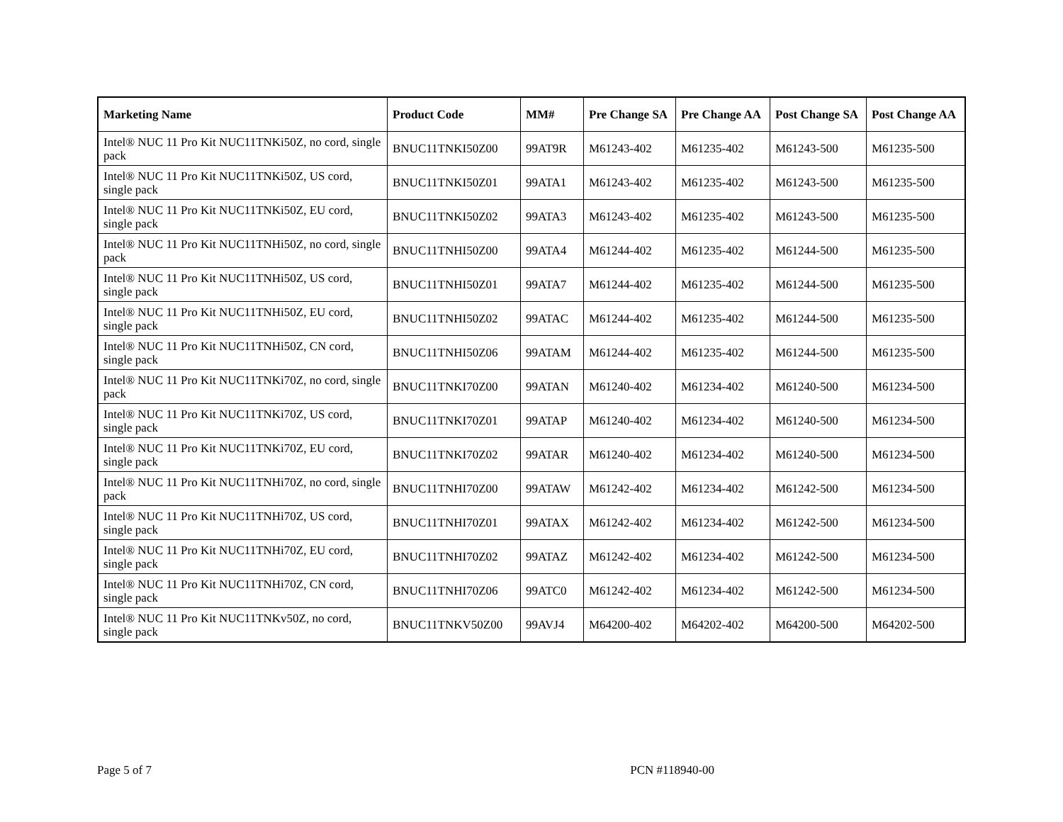| Marketing Name | Product Code | MM# | Pre Change SA | Pre Change AA | Post Change SA | Post Change AA |
| --- | --- | --- | --- | --- | --- | --- |
| Intel® NUC 11 Pro Kit NUC11TNKi50Z, no cord, single pack | BNUC11TNKI50Z00 | 99AT9R | M61243-402 | M61235-402 | M61243-500 | M61235-500 |
| Intel® NUC 11 Pro Kit NUC11TNKi50Z, US cord, single pack | BNUC11TNKI50Z01 | 99ATA1 | M61243-402 | M61235-402 | M61243-500 | M61235-500 |
| Intel® NUC 11 Pro Kit NUC11TNKi50Z, EU cord, single pack | BNUC11TNKI50Z02 | 99ATA3 | M61243-402 | M61235-402 | M61243-500 | M61235-500 |
| Intel® NUC 11 Pro Kit NUC11TNHi50Z, no cord, single pack | BNUC11TNHI50Z00 | 99ATA4 | M61244-402 | M61235-402 | M61244-500 | M61235-500 |
| Intel® NUC 11 Pro Kit NUC11TNHi50Z, US cord, single pack | BNUC11TNHI50Z01 | 99ATA7 | M61244-402 | M61235-402 | M61244-500 | M61235-500 |
| Intel® NUC 11 Pro Kit NUC11TNHi50Z, EU cord, single pack | BNUC11TNHI50Z02 | 99ATAC | M61244-402 | M61235-402 | M61244-500 | M61235-500 |
| Intel® NUC 11 Pro Kit NUC11TNHi50Z, CN cord, single pack | BNUC11TNHI50Z06 | 99ATAM | M61244-402 | M61235-402 | M61244-500 | M61235-500 |
| Intel® NUC 11 Pro Kit NUC11TNKi70Z, no cord, single pack | BNUC11TNKI70Z00 | 99ATAN | M61240-402 | M61234-402 | M61240-500 | M61234-500 |
| Intel® NUC 11 Pro Kit NUC11TNKi70Z, US cord, single pack | BNUC11TNKI70Z01 | 99ATAP | M61240-402 | M61234-402 | M61240-500 | M61234-500 |
| Intel® NUC 11 Pro Kit NUC11TNKi70Z, EU cord, single pack | BNUC11TNKI70Z02 | 99ATAR | M61240-402 | M61234-402 | M61240-500 | M61234-500 |
| Intel® NUC 11 Pro Kit NUC11TNHi70Z, no cord, single pack | BNUC11TNHI70Z00 | 99ATAW | M61242-402 | M61234-402 | M61242-500 | M61234-500 |
| Intel® NUC 11 Pro Kit NUC11TNHi70Z, US cord, single pack | BNUC11TNHI70Z01 | 99ATAX | M61242-402 | M61234-402 | M61242-500 | M61234-500 |
| Intel® NUC 11 Pro Kit NUC11TNHi70Z, EU cord, single pack | BNUC11TNHI70Z02 | 99ATAZ | M61242-402 | M61234-402 | M61242-500 | M61234-500 |
| Intel® NUC 11 Pro Kit NUC11TNHi70Z, CN cord, single pack | BNUC11TNHI70Z06 | 99ATC0 | M61242-402 | M61234-402 | M61242-500 | M61234-500 |
| Intel® NUC 11 Pro Kit NUC11TNKv50Z, no cord, single pack | BNUC11TNKV50Z00 | 99AVJ4 | M64200-402 | M64202-402 | M64200-500 | M64202-500 |
Page 5 of 7 PCN #118940-00